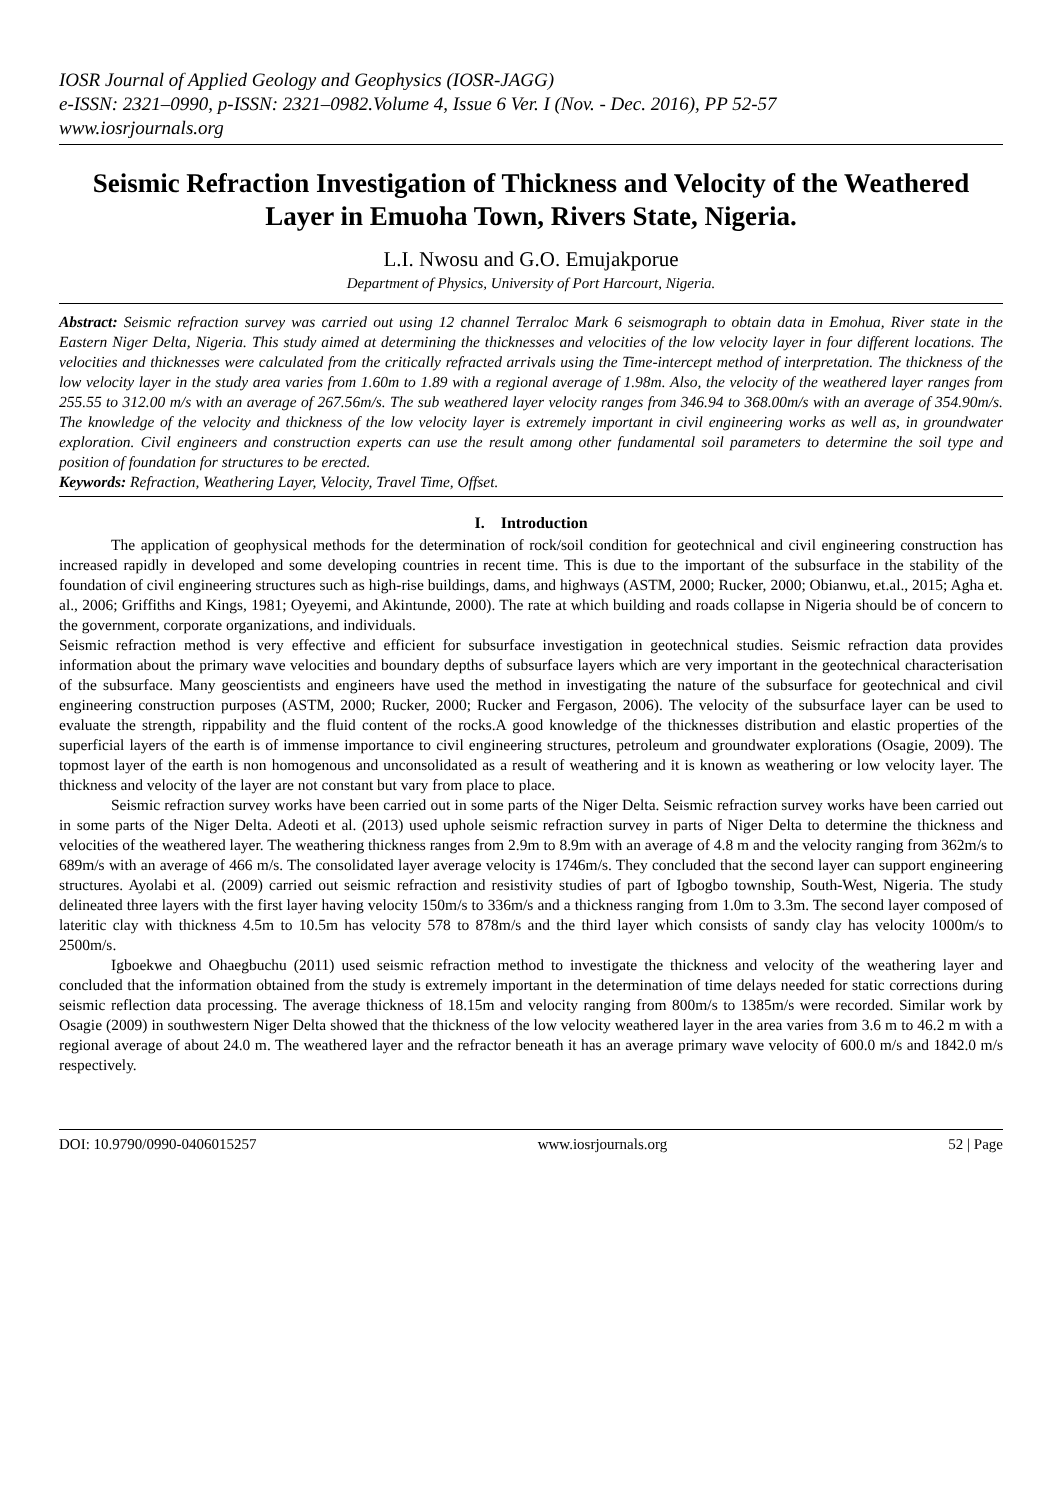IOSR Journal of Applied Geology and Geophysics (IOSR-JAGG)
e-ISSN: 2321–0990, p-ISSN: 2321–0982.Volume 4, Issue 6 Ver. I (Nov. - Dec. 2016), PP 52-57
www.iosrjournals.org
Seismic Refraction Investigation of Thickness and Velocity of the Weathered Layer in Emuoha Town, Rivers State, Nigeria.
L.I. Nwosu and G.O. Emujakporue
Department of Physics, University of Port Harcourt, Nigeria.
Abstract: Seismic refraction survey was carried out using 12 channel Terraloc Mark 6 seismograph to obtain data in Emohua, River state in the Eastern Niger Delta, Nigeria. This study aimed at determining the thicknesses and velocities of the low velocity layer in four different locations. The velocities and thicknesses were calculated from the critically refracted arrivals using the Time-intercept method of interpretation. The thickness of the low velocity layer in the study area varies from 1.60m to 1.89 with a regional average of 1.98m. Also, the velocity of the weathered layer ranges from 255.55 to 312.00 m/s with an average of 267.56m/s. The sub weathered layer velocity ranges from 346.94 to 368.00m/s with an average of 354.90m/s. The knowledge of the velocity and thickness of the low velocity layer is extremely important in civil engineering works as well as, in groundwater exploration. Civil engineers and construction experts can use the result among other fundamental soil parameters to determine the soil type and position of foundation for structures to be erected.
Keywords: Refraction, Weathering Layer, Velocity, Travel Time, Offset.
I. Introduction
The application of geophysical methods for the determination of rock/soil condition for geotechnical and civil engineering construction has increased rapidly in developed and some developing countries in recent time. This is due to the important of the subsurface in the stability of the foundation of civil engineering structures such as high-rise buildings, dams, and highways (ASTM, 2000; Rucker, 2000; Obianwu, et.al., 2015; Agha et. al., 2006; Griffiths and Kings, 1981; Oyeyemi, and Akintunde, 2000). The rate at which building and roads collapse in Nigeria should be of concern to the government, corporate organizations, and individuals.
Seismic refraction method is very effective and efficient for subsurface investigation in geotechnical studies. Seismic refraction data provides information about the primary wave velocities and boundary depths of subsurface layers which are very important in the geotechnical characterisation of the subsurface. Many geoscientists and engineers have used the method in investigating the nature of the subsurface for geotechnical and civil engineering construction purposes (ASTM, 2000; Rucker, 2000; Rucker and Fergason, 2006). The velocity of the subsurface layer can be used to evaluate the strength, rippability and the fluid content of the rocks.A good knowledge of the thicknesses distribution and elastic properties of the superficial layers of the earth is of immense importance to civil engineering structures, petroleum and groundwater explorations (Osagie, 2009). The topmost layer of the earth is non homogenous and unconsolidated as a result of weathering and it is known as weathering or low velocity layer. The thickness and velocity of the layer are not constant but vary from place to place.
Seismic refraction survey works have been carried out in some parts of the Niger Delta. Seismic refraction survey works have been carried out in some parts of the Niger Delta. Adeoti et al. (2013) used uphole seismic refraction survey in parts of Niger Delta to determine the thickness and velocities of the weathered layer. The weathering thickness ranges from 2.9m to 8.9m with an average of 4.8 m and the velocity ranging from 362m/s to 689m/s with an average of 466 m/s. The consolidated layer average velocity is 1746m/s. They concluded that the second layer can support engineering structures. Ayolabi et al. (2009) carried out seismic refraction and resistivity studies of part of Igbogbo township, South-West, Nigeria. The study delineated three layers with the first layer having velocity 150m/s to 336m/s and a thickness ranging from 1.0m to 3.3m. The second layer composed of lateritic clay with thickness 4.5m to 10.5m has velocity 578 to 878m/s and the third layer which consists of sandy clay has velocity 1000m/s to 2500m/s.
Igboekwe and Ohaegbuchu (2011) used seismic refraction method to investigate the thickness and velocity of the weathering layer and concluded that the information obtained from the study is extremely important in the determination of time delays needed for static corrections during seismic reflection data processing. The average thickness of 18.15m and velocity ranging from 800m/s to 1385m/s were recorded. Similar work by Osagie (2009) in southwestern Niger Delta showed that the thickness of the low velocity weathered layer in the area varies from 3.6 m to 46.2 m with a regional average of about 24.0 m. The weathered layer and the refractor beneath it has an average primary wave velocity of 600.0 m/s and 1842.0 m/s respectively.
DOI: 10.9790/0990-0406015257 www.iosrjournals.org 52 | Page